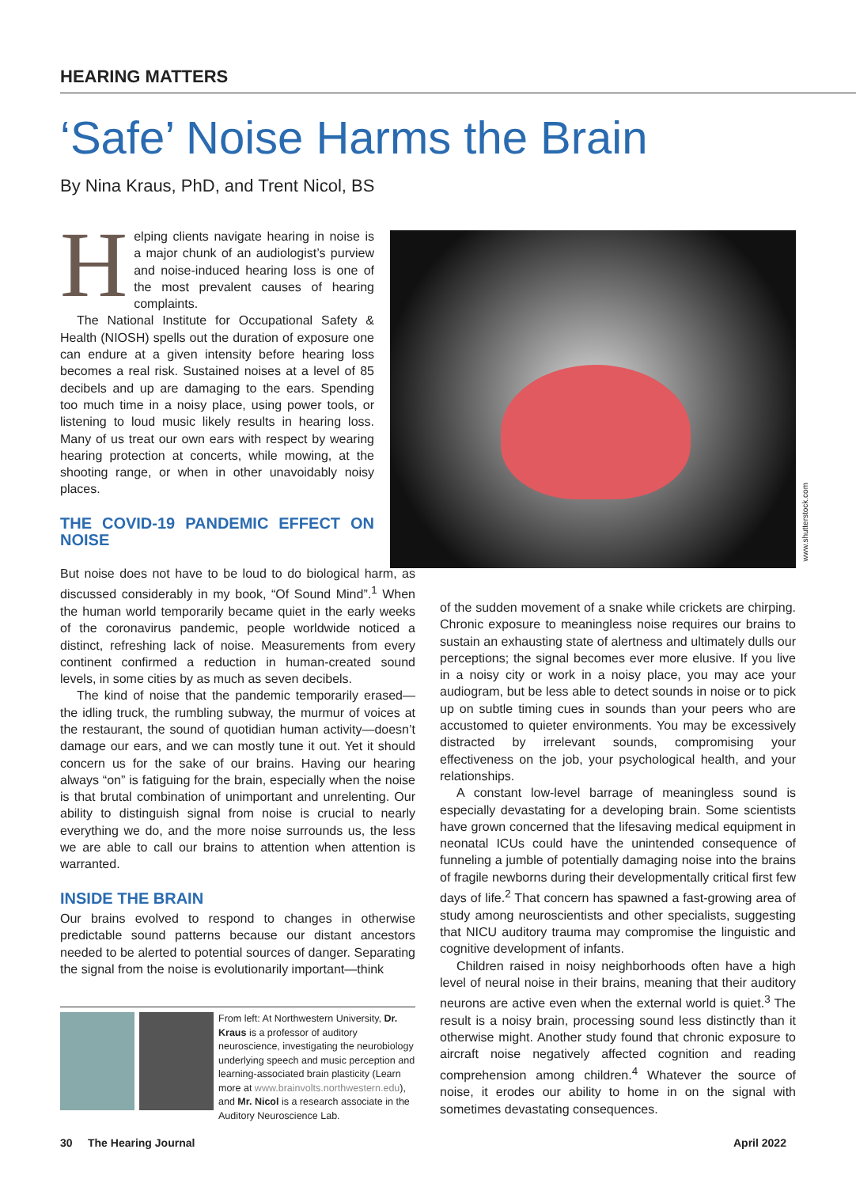HEARING MATTERS
‘Safe’ Noise Harms the Brain
By Nina Kraus, PhD, and Trent Nicol, BS
Helping clients navigate hearing in noise is a major chunk of an audiologist’s purview and noise-induced hearing loss is one of the most prevalent causes of hearing complaints.
The National Institute for Occupational Safety & Health (NIOSH) spells out the duration of exposure one can endure at a given intensity before hearing loss becomes a real risk. Sustained noises at a level of 85 decibels and up are damaging to the ears. Spending too much time in a noisy place, using power tools, or listening to loud music likely results in hearing loss. Many of us treat our own ears with respect by wearing hearing protection at concerts, while mowing, at the shooting range, or when in other unavoidably noisy places.
THE COVID-19 PANDEMIC EFFECT ON NOISE
But noise does not have to be loud to do biological harm, as discussed considerably in my book, “Of Sound Mind”.<sup>1</sup> When the human world temporarily became quiet in the early weeks of the coronavirus pandemic, people worldwide noticed a distinct, refreshing lack of noise. Measurements from every continent confirmed a reduction in human-created sound levels, in some cities by as much as seven decibels.
The kind of noise that the pandemic temporarily erased—the idling truck, the rumbling subway, the murmur of voices at the restaurant, the sound of quotidian human activity—doesn’t damage our ears, and we can mostly tune it out. Yet it should concern us for the sake of our brains. Having our hearing always “on” is fatiguing for the brain, especially when the noise is that brutal combination of unimportant and unrelenting. Our ability to distinguish signal from noise is crucial to nearly everything we do, and the more noise surrounds us, the less we are able to call our brains to attention when attention is warranted.
INSIDE THE BRAIN
Our brains evolved to respond to changes in otherwise predictable sound patterns because our distant ancestors needed to be alerted to potential sources of danger. Separating the signal from the noise is evolutionarily important—think
www.shutterstock.com
of the sudden movement of a snake while crickets are chirping. Chronic exposure to meaningless noise requires our brains to sustain an exhausting state of alertness and ultimately dulls our perceptions; the signal becomes ever more elusive. If you live in a noisy city or work in a noisy place, you may ace your audiogram, but be less able to detect sounds in noise or to pick up on subtle timing cues in sounds than your peers who are accustomed to quieter environments. You may be excessively distracted by irrelevant sounds, compromising your effectiveness on the job, your psychological health, and your relationships.
A constant low-level barrage of meaningless sound is especially devastating for a developing brain. Some scientists have grown concerned that the lifesaving medical equipment in neonatal ICUs could have the unintended consequence of funneling a jumble of potentially damaging noise into the brains of fragile newborns during their developmentally critical first few days of life.<sup>2</sup> That concern has spawned a fast-growing area of study among neuroscientists and other specialists, suggesting that NICU auditory trauma may compromise the linguistic and cognitive development of infants.
Children raised in noisy neighborhoods often have a high level of neural noise in their brains, meaning that their auditory neurons are active even when the external world is quiet.<sup>3</sup> The result is a noisy brain, processing sound less distinctly than it otherwise might. Another study found that chronic exposure to aircraft noise negatively affected cognition and reading comprehension among children.<sup>4</sup> Whatever the source of noise, it erodes our ability to home in on the signal with sometimes devastating consequences.
From left: At Northwestern University, Dr. Kraus is a professor of auditory neuroscience, investigating the neurobiology underlying speech and music perception and learning-associated brain plasticity (Learn more at www.brainvolts.northwestern.edu), and Mr. Nicol is a research associate in the Auditory Neuroscience Lab.
30 The Hearing Journal April 2022